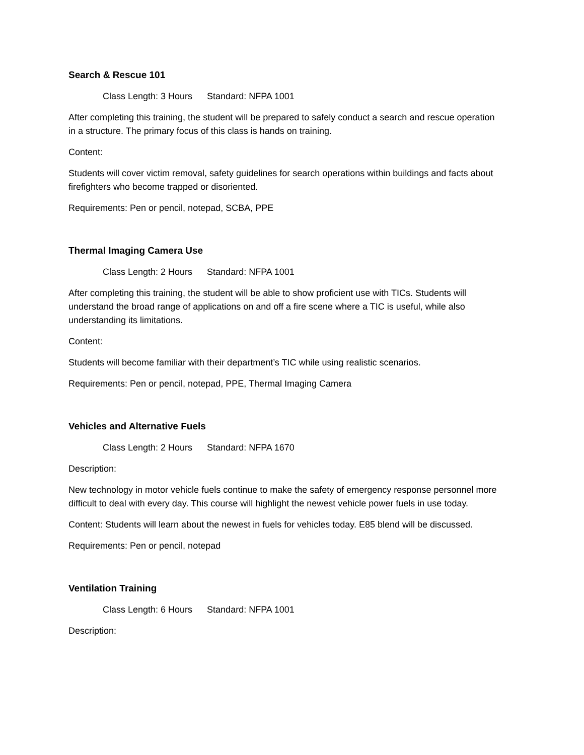Search & Rescue 101
Class Length: 3 Hours Standard: NFPA 1001
After completing this training, the student will be prepared to safely conduct a search and rescue operation in a structure. The primary focus of this class is hands on training.
Content:
Students will cover victim removal, safety guidelines for search operations within buildings and facts about firefighters who become trapped or disoriented.
Requirements: Pen or pencil, notepad, SCBA, PPE
Thermal Imaging Camera Use
Class Length: 2 Hours Standard: NFPA 1001
After completing this training, the student will be able to show proficient use with TICs. Students will understand the broad range of applications on and off a fire scene where a TIC is useful, while also understanding its limitations.
Content:
Students will become familiar with their department’s TIC while using realistic scenarios.
Requirements: Pen or pencil, notepad, PPE, Thermal Imaging Camera
Vehicles and Alternative Fuels
Class Length: 2 Hours Standard: NFPA 1670
Description:
New technology in motor vehicle fuels continue to make the safety of emergency response personnel more difficult to deal with every day. This course will highlight the newest vehicle power fuels in use today.
Content: Students will learn about the newest in fuels for vehicles today. E85 blend will be discussed.
Requirements: Pen or pencil, notepad
Ventilation Training
Class Length: 6 Hours Standard: NFPA 1001
Description: